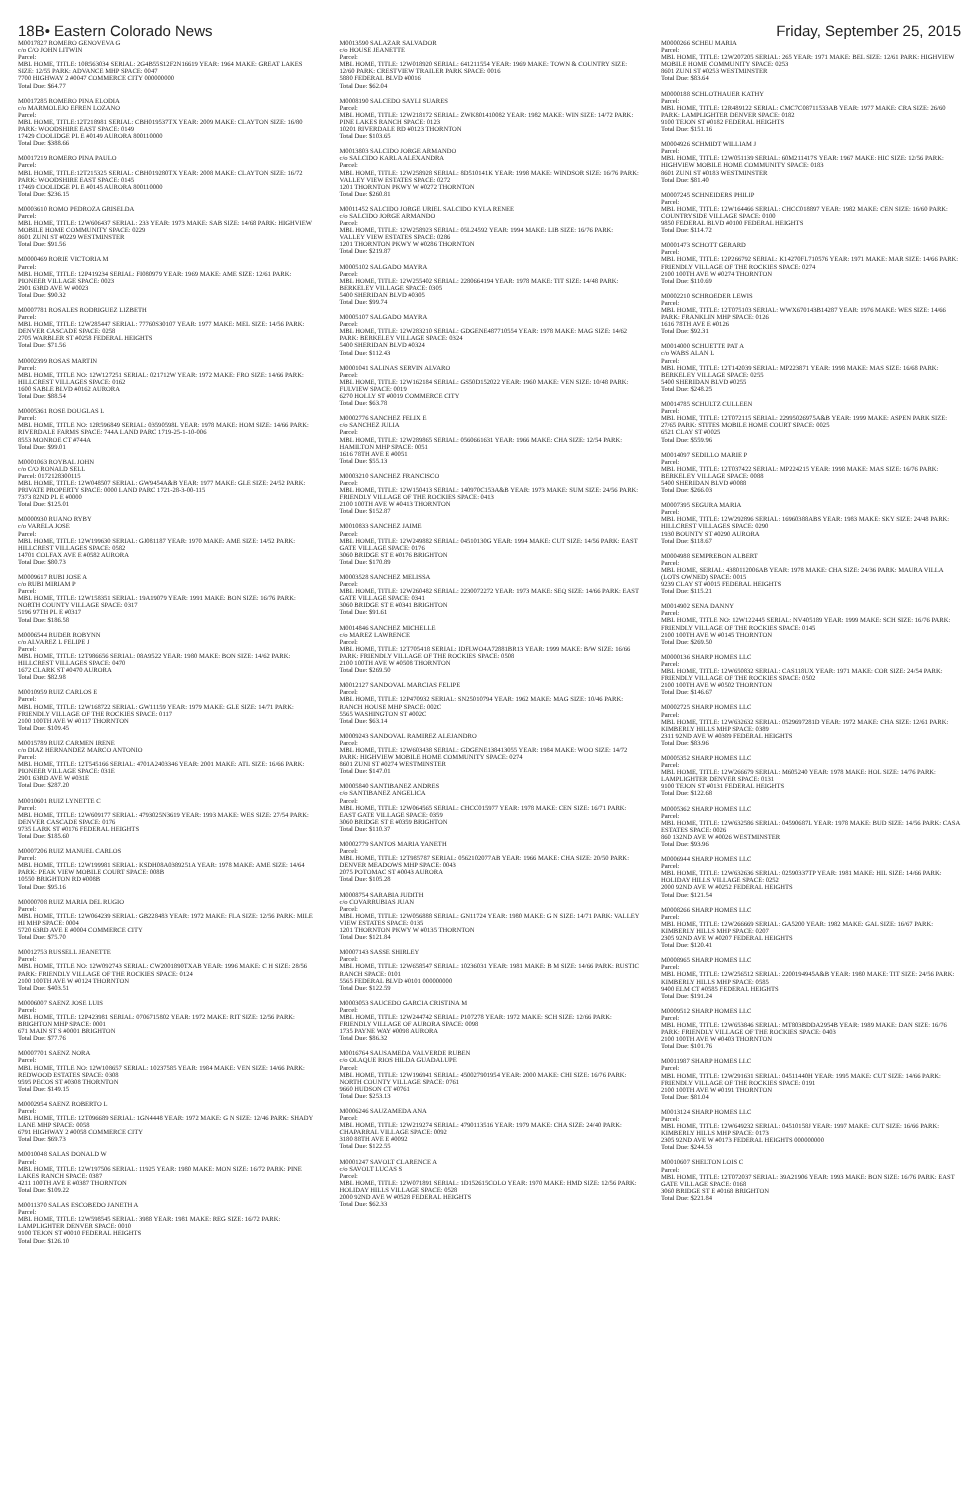18B• Eastern Colorado News Friday, September 25, 2015
M0017827 ROMERO GENOVEVA G
c/o C/O JOHN LITWIN
Parcel:
MBL HOME, TITLE: 10R563034 SERIAL: 2G4B55S12F2N16619 YEAR: 1964 MAKE: GREAT LAKES SIZE: 12/55 PARK: ADVANCE MHP SPACE: 0047
7700 HIGHWAY 2 #0047 COMMERCE CITY 000000000
Total Due: $64.77
M0017285 ROMERO PINA ELODIA
c/o MARMOLEJO EFREN LOZANO
Parcel:
MBL HOME, TITLE:12T218981 SERIAL: CBH019537TX YEAR: 2009 MAKE: CLAYTON SIZE: 16/80 PARK: WOODSHIRE EAST SPACE: 0149
17429 COOLIDGE PL E #0149 AURORA 800110000
Total Due: $388.66
M0017219 ROMERO PINA PAULO
Parcel:
MBL HOME, TITLE:12T215325 SERIAL: CBH019280TX YEAR: 2008 MAKE: CLAYTON SIZE: 16/72 PARK: WOODSHIRE EAST SPACE: 0145
17469 COOLIDGE PL E #0145 AURORA 800110000
Total Due: $236.15
M0003610 ROMO PEDROZA GRISELDA
Parcel:
MBL HOME, TITLE: 12W606437 SERIAL: 233 YEAR: 1973 MAKE: SAB SIZE: 14/68 PARK: HIGHVIEW MOBILE HOME COMMUNITY SPACE: 0229
8601 ZUNI ST #0229 WESTMINSTER
Total Due: $91.56
M0000469 RORIE VICTORIA M
Parcel:
MBL HOME, TITLE: 12P419234 SERIAL: FI080979 YEAR: 1969 MAKE: AME SIZE: 12/61 PARK: PIONEER VILLAGE SPACE: 0023
2901 63RD AVE W #0023
Total Due: $90.32
M0007781 ROSALES RODRIGUEZ LIZBETH
Parcel:
MBL HOME, TITLE: 12W285447 SERIAL: 77760S30107 YEAR: 1977 MAKE: MEL SIZE: 14/56 PARK: DENVER CASCADE SPACE: 0258
2705 WARBLER ST #0258 FEDERAL HEIGHTS
Total Due: $71.56
M0002399 ROSAS MARTIN
Parcel:
MBL HOME, TITLE NO: 12W127251 SERIAL: 021712W YEAR: 1972 MAKE: FRO SIZE: 14/66 PARK: HILLCREST VILLAGES SPACE: 0162
1600 SABLE BLVD #0162 AURORA
Total Due: $88.54
M0005361 ROSE DOUGLAS L
Parcel:
MBL HOME, TITLE NO: 12R596849 SERIAL: 03590598L YEAR: 1978 MAKE: HOM SIZE: 14/66 PARK: RIVERDALE FARMS SPACE: 744A LAND PARC 1719-25-1-10-006
8553 MONROE CT #744A
Total Due: $99.01
M0001063 ROYBAL JOHN
c/o C/O RONALD SELL
Parcel: 0172128300115
MBL HOME, TITLE: 12W048507 SERIAL: GW9454A&B YEAR: 1977 MAKE: GLE SIZE: 24/52 PARK: PRIVATE PROPERTY SPACE: 0000 LAND PARC 1721-28-3-00-115
7373 82ND PL E #0000
Total Due: $125.01
M0000930 RUANO RYBY
c/o VARELA JOSE
Parcel:
MBL HOME, TITLE: 12W199630 SERIAL: GJ081187 YEAR: 1970 MAKE: AME SIZE: 14/52 PARK: HILLCREST VILLAGES SPACE: 0582
14701 COLFAX AVE E #0582 AURORA
Total Due: $80.73
M0009617 RUBI JOSE A
c/o RUBI MIRIAM P
Parcel:
MBL HOME, TITLE: 12W158351 SERIAL: 19A19079 YEAR: 1991 MAKE: BON SIZE: 16/76 PARK: NORTH COUNTY VILLAGE SPACE: 0317
5196 97TH PL E #0317
Total Due: $186.58
M0006544 RUDER ROBYNN
c/o ALVAREZ L FELIPE J
Parcel:
MBL HOME, TITLE: 12T986656 SERIAL: 08A9522 YEAR: 1980 MAKE: BON SIZE: 14/62 PARK: HILLCREST VILLAGES SPACE: 0470
1672 CLARK ST #0470 AURORA
Total Due: $82.98
M0010959 RUIZ CARLOS E
Parcel:
MBL HOME, TITLE: 12W168722 SERIAL: GW11159 YEAR: 1979 MAKE: GLE SIZE: 14/71 PARK: FRIENDLY VILLAGE OF THE ROCKIES SPACE: 0117
2100 100TH AVE W #0117 THORNTON
Total Due: $109.45
M0015789 RUIZ CARMEN IRENE
c/o DIAZ HERNANDEZ MARCO ANTONIO
Parcel:
MBL HOME, TITLE: 12T545166 SERIAL: 4701A2403346 YEAR: 2001 MAKE: ATL SIZE: 16/66 PARK: PIONEER VILLAGE SPACE: 031E
2901 63RD AVE W #031E
Total Due: $287.20
M0010601 RUIZ LYNETTE C
Parcel:
MBL HOME, TITLE: 12W609177 SERIAL: 4793025N3619 YEAR: 1993 MAKE: WES SIZE: 27/54 PARK: DENVER CASCADE SPACE: 0176
9735 LARK ST #0176 FEDERAL HEIGHTS
Total Due: $185.60
M0007206 RUIZ MANUEL CARLOS
Parcel:
MBL HOME, TITLE: 12W199981 SERIAL: KSDH08A0389251A YEAR: 1978 MAKE: AME SIZE: 14/64 PARK: PEAK VIEW MOBILE COURT SPACE: 008B
10550 BRIGHTON RD #008B
Total Due: $95.16
M0000708 RUIZ MARIA DEL RUGIO
Parcel:
MBL HOME, TITLE: 12W064239 SERIAL: GB228483 YEAR: 1972 MAKE: FLA SIZE: 12/56 PARK: MILE HI MHP SPACE: 0004
5720 63RD AVE E #0004 COMMERCE CITY
Total Due: $75.70
M0012753 RUSSELL JEANETTE
Parcel:
MBL HOME, TITLE NO: 12W092743 SERIAL: CW2001890TXAB YEAR: 1996 MAKE: C H SIZE: 28/56 PARK: FRIENDLY VILLAGE OF THE ROCKIES SPACE: 0124
2100 100TH AVE W #0124 THORNTON
Total Due: $403.51
M0006007 SAENZ JOSE LUIS
Parcel:
MBL HOME, TITLE: 12P423981 SERIAL: 0706715802 YEAR: 1972 MAKE: RIT SIZE: 12/56 PARK: BRIGHTON MHP SPACE: 0001
671 MAIN ST S #0001 BRIGHTON
Total Due: $77.76
M0007701 SAENZ NORA
Parcel:
MBL HOME, TITLE NO: 12W108657 SERIAL: 10237585 YEAR: 1984 MAKE: VEN SIZE: 14/66 PARK: REDWOOD ESTATES SPACE: 0308
9595 PECOS ST #0308 THORNTON
Total Due: $149.15
M0002954 SAENZ ROBERTO L
Parcel:
MBL HOME, TITLE: 12T096689 SERIAL: 1GN4448 YEAR: 1972 MAKE: G N SIZE: 12/46 PARK: SHADY LANE MHP SPACE: 0058
6791 HIGHWAY 2 #0058 COMMERCE CITY
Total Due: $69.73
M0010048 SALAS DONALD W
Parcel:
MBL HOME, TITLE: 12W197506 SERIAL: 11925 YEAR: 1980 MAKE: MON SIZE: 16/72 PARK: PINE LAKES RANCH SPACE: 0387
4211 100TH AVE E #0387 THORNTON
Total Due: $109.22
M0011370 SALAS ESCOBEDO JANETH A
Parcel:
MBL HOME, TITLE: 12W598545 SERIAL: 3988 YEAR: 1981 MAKE: REG SIZE: 16/72 PARK: LAMPLIGHTER DENVER SPACE: 0010
9100 TEJON ST #0010 FEDERAL HEIGHTS
Total Due: $126.10
M0013590 SALAZAR SALVADOR
c/o HOUSE JEANETTE
Parcel:
MBL HOME, TITLE: 12W018920 SERIAL: 641211554 YEAR: 1969 MAKE: TOWN & COUNTRY SIZE: 12/60 PARK: CRESTVIEW TRAILER PARK SPACE: 0016
5880 FEDERAL BLVD #0016
Total Due: $62.04
M0008190 SALCEDO SAYLI SUARES
Parcel:
MBL HOME, TITLE: 12W218172 SERIAL: ZWK801410082 YEAR: 1982 MAKE: WIN SIZE: 14/72 PARK: PINE LAKES RANCH SPACE: 0123
10201 RIVERDALE RD #0123 THORNTON
Total Due: $103.65
M0013803 SALCIDO JORGE ARMANDO
c/o SALCIDO KARLA ALEXANDRA
Parcel:
MBL HOME, TITLE: 12W258928 SERIAL: 8D510141K YEAR: 1998 MAKE: WINDSOR SIZE: 16/76 PARK: VALLEY VIEW ESTATES SPACE: 0272
1201 THORNTON PKWY W #0272 THORNTON
Total Due: $260.81
M0011452 SALCIDO JORGE URIEL SALCIDO KYLA RENEE
c/o SALCIDO JORGE ARMANDO
Parcel:
MBL HOME, TITLE: 12W258923 SERIAL: 05L24592 YEAR: 1994 MAKE: LIB SIZE: 16/76 PARK: VALLEY VIEW ESTATES SPACE: 0286
1201 THORNTON PKWY W #0286 THORNTON
Total Due: $219.87
M0005102 SALGADO MAYRA
Parcel:
MBL HOME, TITLE: 12W255402 SERIAL: 2280664194 YEAR: 1978 MAKE: TIT SIZE: 14/48 PARK: BERKELEY VILLAGE SPACE: 0305
5400 SHERIDAN BLVD #0305
Total Due: $99.74
M0005107 SALGADO MAYRA
Parcel:
MBL HOME, TITLE: 12W283210 SERIAL: GDGENE487710554 YEAR: 1978 MAKE: MAG SIZE: 14/62 PARK: BERKELEY VILLAGE SPACE: 0324
5400 SHERIDAN BLVD #0324
Total Due: $112.43
M0001041 SALINAS SERVIN ALVARO
Parcel:
MBL HOME, TITLE: 12W162184 SERIAL: GS50D152022 YEAR: 1960 MAKE: VEN SIZE: 10/48 PARK: FULVIEW SPACE: 0019
6270 HOLLY ST #0019 COMMERCE CITY
Total Due: $63.78
M0002776 SANCHEZ FELIX E
c/o SANCHEZ JULIA
Parcel:
MBL HOME, TITLE: 12W289865 SERIAL: 0560661631 YEAR: 1966 MAKE: CHA SIZE: 12/54 PARK: HAMILTON MHP SPACE: 0051
1616 78TH AVE E #0051
Total Due: $55.13
M0003210 SANCHEZ FRANCISCO
Parcel:
MBL HOME, TITLE: 12W150413 SERIAL: 140970C153A&B YEAR: 1973 MAKE: SUM SIZE: 24/56 PARK: FRIENDLY VILLAGE OF THE ROCKIES SPACE: 0413
2100 100TH AVE W #0413 THORNTON
Total Due: $152.87
M0010833 SANCHEZ JAIME
Parcel:
MBL HOME, TITLE: 12W249882 SERIAL: 04510130G YEAR: 1994 MAKE: CUT SIZE: 14/56 PARK: EAST GATE VILLAGE SPACE: 0176
3060 BRIDGE ST E #0176 BRIGHTON
Total Due: $170.89
M0003528 SANCHEZ MELISSA
Parcel:
MBL HOME, TITLE: 12W260482 SERIAL: 2230072272 YEAR: 1973 MAKE: SEQ SIZE: 14/66 PARK: EAST GATE VILLAGE SPACE: 0341
3060 BRIDGE ST E #0341 BRIGHTON
Total Due: $91.61
M0014846 SANCHEZ MICHELLE
c/o MAREZ LAWRENCE
Parcel:
MBL HOME, TITLE: 12T705418 SERIAL: IDFLWO4A72881BR13 YEAR: 1999 MAKE: B/W SIZE: 16/66 PARK: FRIENDLY VILLAGE OF THE ROCKIES SPACE: 0508
2100 100TH AVE W #0508 THORNTON
Total Due: $269.50
M0012127 SANDOVAL MARCIAS FELIPE
Parcel:
MBL HOME, TITLE: 12P470932 SERIAL: SN25010794 YEAR: 1962 MAKE: MAG SIZE: 10/46 PARK: RANCH HOUSE MHP SPACE: 002C
5565 WASHINGTON ST #002C
Total Due: $63.14
M0009243 SANDOVAL RAMIREZ ALEJANDRO
Parcel:
MBL HOME, TITLE: 12W603438 SERIAL: GDGENE138413055 YEAR: 1984 MAKE: WOO SIZE: 14/72 PARK: HIGHVIEW MOBILE HOME COMMUNITY SPACE: 0274
8601 ZUNI ST #0274 WESTMINSTER
Total Due: $147.01
M0005840 SANTIBANEZ ANDRES
c/o SANTIBANEZ ANGELICA
Parcel:
MBL HOME, TITLE: 12W064565 SERIAL: CHCC015977 YEAR: 1978 MAKE: CEN SIZE: 16/71 PARK: EAST GATE VILLAGE SPACE: 0359
3060 BRIDGE ST E #0359 BRIGHTON
Total Due: $110.37
M0002779 SANTOS MARIA YANETH
Parcel:
MBL HOME, TITLE: 12T985787 SERIAL: 0562102077AB YEAR: 1966 MAKE: CHA SIZE: 20/50 PARK: DENVER MEADOWS MHP SPACE: 0043
2075 POTOMAC ST #0043 AURORA
Total Due: $105.28
M0008754 SARABIA JUDITH
c/o COVARRUBIAS JUAN
Parcel:
MBL HOME, TITLE: 12W056888 SERIAL: GN11724 YEAR: 1980 MAKE: G N SIZE: 14/71 PARK: VALLEY VIEW ESTATES SPACE: 0135
1201 THORNTON PKWY W #0135 THORNTON
Total Due: $121.84
M0007143 SASSE SHIRLEY
Parcel:
MBL HOME, TITLE: 12W658547 SERIAL: 10236031 YEAR: 1981 MAKE: B M SIZE: 14/66 PARK: RUSTIC RANCH SPACE: 0101
5565 FEDERAL BLVD #0101 000000000
Total Due: $122.59
M0003053 SAUCEDO GARCIA CRISTINA M
Parcel:
MBL HOME, TITLE: 12W244742 SERIAL: P107278 YEAR: 1972 MAKE: SCH SIZE: 12/66 PARK: FRIENDLY VILLAGE OF AURORA SPACE: 0098
1735 PAYNE WAY #0098 AURORA
Total Due: $86.32
M0016764 SAUSAMEDA VALVERDE RUBEN
c/o OLAQUE RIOS HILDA GUADALUPE
Parcel:
MBL HOME, TITLE: 12W196941 SERIAL: 450027901954 YEAR: 2000 MAKE: CHI SIZE: 16/76 PARK: NORTH COUNTY VILLAGE SPACE: 0761
9660 HUDSON CT #0761
Total Due: $253.13
M0006246 SAUZAMEDA ANA
Parcel:
MBL HOME, TITLE: 12W219274 SERIAL: 4790113516 YEAR: 1979 MAKE: CHA SIZE: 24/40 PARK: CHAPARRAL VILLAGE SPACE: 0092
3180 88TH AVE E #0092
Total Due: $122.55
M0001247 SAVOLT CLARENCE A
c/o SAVOLT LUCAS S
Parcel:
MBL HOME, TITLE: 12W071891 SERIAL: 1D152615COLO YEAR: 1970 MAKE: HMD SIZE: 12/56 PARK: HOLIDAY HILLS VILLAGE SPACE: 0528
2000 92ND AVE W #0528 FEDERAL HEIGHTS
Total Due: $62.33
M0000266 SCHEU MARIA
Parcel:
MBL HOME, TITLE: 12W207205 SERIAL: 265 YEAR: 1971 MAKE: BEL SIZE: 12/61 PARK: HIGHVIEW MOBILE HOME COMMUNITY SPACE: 0253
8601 ZUNI ST #0253 WESTMINSTER
Total Due: $83.64
M0000188 SCHLOTHAUER KATHY
Parcel:
MBL HOME, TITLE: 12R489122 SERIAL: CMC7C08711533AB YEAR: 1977 MAKE: CRA SIZE: 26/60 PARK: LAMPLIGHTER DENVER SPACE: 0182
9100 TEJON ST #0182 FEDERAL HEIGHTS
Total Due: $151.16
M0004926 SCHMIDT WILLIAM J
Parcel:
MBL HOME, TITLE: 12W051139 SERIAL: 60M211417S YEAR: 1967 MAKE: HIC SIZE: 12/56 PARK: HIGHVIEW MOBILE HOME COMMUNITY SPACE: 0183
8601 ZUNI ST #0183 WESTMINSTER
Total Due: $81.40
M0007245 SCHNEIDERS PHILIP
Parcel:
MBL HOME, TITLE: 12W164466 SERIAL: CHCC018897 YEAR: 1982 MAKE: CEN SIZE: 16/60 PARK: COUNTRYSIDE VILLAGE SPACE: 0100
9850 FEDERAL BLVD #0100 FEDERAL HEIGHTS
Total Due: $114.72
M0001473 SCHOTT GERARD
Parcel:
MBL HOME, TITLE: 12P266792 SERIAL: K14270FL710576 YEAR: 1971 MAKE: MAR SIZE: 14/66 PARK: FRIENDLY VILLAGE OF THE ROCKIES SPACE: 0274
2100 100TH AVE W #0274 THORNTON
Total Due: $110.69
M0002210 SCHROEDER LEWIS
Parcel:
MBL HOME, TITLE: 12T075103 SERIAL: WWX670143B14287 YEAR: 1976 MAKE: WES SIZE: 14/66 PARK: FRANKLIN MHP SPACE: 0126
1616 78TH AVE E #0126
Total Due: $92.31
M0014000 SCHUETTE PAT A
c/o WABS ALAN L
Parcel:
MBL HOME, TITLE: 12T142039 SERIAL: MP223871 YEAR: 1998 MAKE: MAS SIZE: 16/68 PARK: BERKELEY VILLAGE SPACE: 0255
5400 SHERIDAN BLVD #0255
Total Due: $248.25
M0014785 SCHULTZ CULLEEN
Parcel:
MBL HOME, TITLE: 12T072115 SERIAL: 22995026975A&B YEAR: 1999 MAKE: ASPEN PARK SIZE: 27/65 PARK: STITES MOBILE HOME COURT SPACE: 0025
6521 CLAY ST #0025
Total Due: $559.96
M0014097 SEDILLO MARIE P
Parcel:
MBL HOME, TITLE: 12T037422 SERIAL: MP224215 YEAR: 1998 MAKE: MAS SIZE: 16/76 PARK: BERKELEY VILLAGE SPACE: 0088
5400 SHERIDAN BLVD #0088
Total Due: $266.03
M0007395 SEGURA MARIA
Parcel:
MBL HOME, TITLE: 12W292896 SERIAL: 16960388ABS YEAR: 1983 MAKE: SKY SIZE: 24/48 PARK: HILLCREST VILLAGES SPACE: 0290
1930 BOUNTY ST #0290 AURORA
Total Due: $118.67
M0004988 SEMPREBON ALBERT
Parcel:
MBL HOME, SERIAL: 4380112006AB YEAR: 1978 MAKE: CHA SIZE: 24/36 PARK: MAURA VILLA (LOTS OWNED) SPACE: 0015
9239 CLAY ST #0015 FEDERAL HEIGHTS
Total Due: $115.21
M0014902 SENA DANNY
Parcel:
MBL HOME, TITLE NO: 12W122445 SERIAL: NV405189 YEAR: 1999 MAKE: SCH SIZE: 16/76 PARK: FRIENDLY VILLAGE OF THE ROCKIES SPACE: 0145
2100 100TH AVE W #0145 THORNTON
Total Due: $269.50
M0000136 SHARP HOMES LLC
Parcel:
MBL HOME, TITLE: 12W650832 SERIAL: CAS118UX YEAR: 1971 MAKE: COR SIZE: 24/54 PARK: FRIENDLY VILLAGE OF THE ROCKIES SPACE: 0502
2100 100TH AVE W #0502 THORNTON
Total Due: $146.67
M0002725 SHARP HOMES LLC
Parcel:
MBL HOME, TITLE: 12W632632 SERIAL: 0529697281D YEAR: 1972 MAKE: CHA SIZE: 12/61 PARK: KIMBERLY HILLS MHP SPACE: 0389
2311 92ND AVE W #0389 FEDERAL HEIGHTS
Total Due: $83.96
M0005352 SHARP HOMES LLC
Parcel:
MBL HOME, TITLE: 12W266679 SERIAL: M605240 YEAR: 1978 MAKE: HOL SIZE: 14/76 PARK: LAMPLIGHTER DENVER SPACE: 0131
9100 TEJON ST #0131 FEDERAL HEIGHTS
Total Due: $122.68
M0005362 SHARP HOMES LLC
Parcel:
MBL HOME, TITLE: 12W632586 SERIAL: 04590687L YEAR: 1978 MAKE: BUD SIZE: 14/56 PARK: CASA ESTATES SPACE: 0026
860 132ND AVE W #0026 WESTMINSTER
Total Due: $93.96
M0006944 SHARP HOMES LLC
Parcel:
MBL HOME, TITLE: 12W632636 SERIAL: 02590337TP YEAR: 1981 MAKE: HIL SIZE: 14/66 PARK: HOLIDAY HILLS VILLAGE SPACE: 0252
2000 92ND AVE W #0252 FEDERAL HEIGHTS
Total Due: $121.54
M0008266 SHARP HOMES LLC
Parcel:
MBL HOME, TITLE: 12W266669 SERIAL: GA5200 YEAR: 1982 MAKE: GAL SIZE: 16/67 PARK: KIMBERLY HILLS MHP SPACE: 0207
2305 92ND AVE W #0207 FEDERAL HEIGHTS
Total Due: $120.41
M0008965 SHARP HOMES LLC
Parcel:
MBL HOME, TITLE: 12W256512 SERIAL: 2200194945A&B YEAR: 1980 MAKE: TIT SIZE: 24/56 PARK: KIMBERLY HILLS MHP SPACE: 0585
9400 ELM CT #0585 FEDERAL HEIGHTS
Total Due: $191.24
M0009512 SHARP HOMES LLC
Parcel:
MBL HOME, TITLE: 12W653846 SERIAL: MT803BDDA2954B YEAR: 1989 MAKE: DAN SIZE: 16/76 PARK: FRIENDLY VILLAGE OF THE ROCKIES SPACE: 0403
2100 100TH AVE W #0403 THORNTON
Total Due: $101.76
M0011987 SHARP HOMES LLC
Parcel:
MBL HOME, TITLE: 12W291631 SERIAL: 04511440H YEAR: 1995 MAKE: CUT SIZE: 14/66 PARK: FRIENDLY VILLAGE OF THE ROCKIES SPACE: 0191
2100 100TH AVE W #0191 THORNTON
Total Due: $81.04
M0013124 SHARP HOMES LLC
Parcel:
MBL HOME, TITLE: 12W649232 SERIAL: 04510158J YEAR: 1997 MAKE: CUT SIZE: 16/66 PARK: KIMBERLY HILLS MHP SPACE: 0173
2305 92ND AVE W #0173 FEDERAL HEIGHTS 000000000
Total Due: $244.53
M0010607 SHELTON LOIS C
Parcel:
MBL HOME, TITLE: 12T072037 SERIAL: 39A21906 YEAR: 1993 MAKE: BON SIZE: 16/76 PARK: EAST GATE VILLAGE SPACE: 0168
3060 BRIDGE ST E #0168 BRIGHTON
Total Due: $221.84